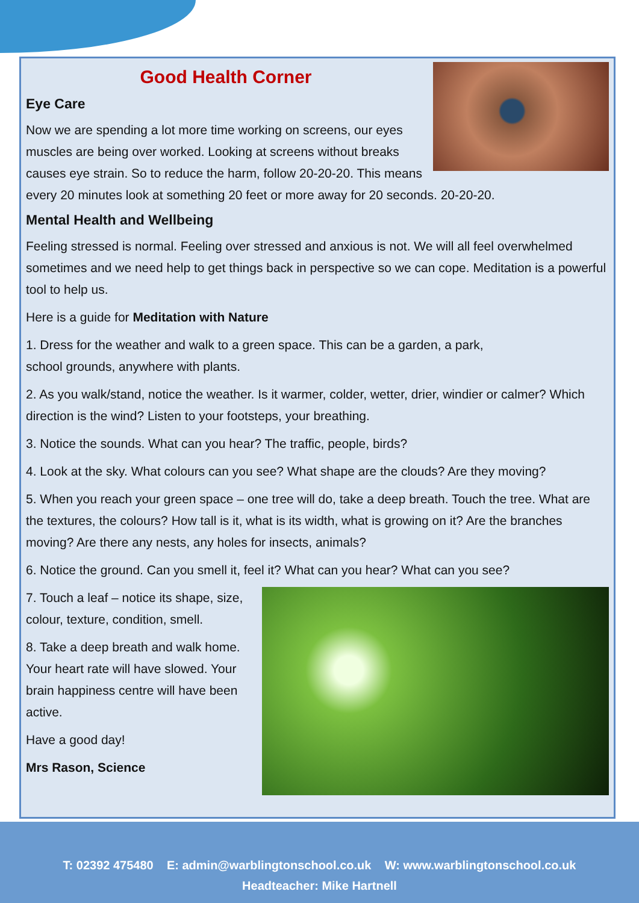Good Health Corner
Eye Care
Now we are spending a lot more time working on screens, our eyes muscles are being over worked. Looking at screens without breaks causes eye strain. So to reduce the harm, follow 20-20-20. This means every 20 minutes look at something 20 feet or more away for 20 seconds. 20-20-20.
Mental Health and Wellbeing
Feeling stressed is normal. Feeling over stressed and anxious is not. We will all feel overwhelmed sometimes and we need help to get things back in perspective so we can cope. Meditation is a powerful tool to help us.
Here is a guide for Meditation with Nature
1. Dress for the weather and walk to a green space. This can be a garden, a park,
school grounds, anywhere with plants.
2. As you walk/stand, notice the weather. Is it warmer, colder, wetter, drier, windier or calmer? Which direction is the wind? Listen to your footsteps, your breathing.
3. Notice the sounds. What can you hear? The traffic, people, birds?
4. Look at the sky. What colours can you see? What shape are the clouds? Are they moving?
5. When you reach your green space – one tree will do, take a deep breath. Touch the tree. What are the textures, the colours? How tall is it, what is its width, what is growing on it? Are the branches moving? Are there any nests, any holes for insects, animals?
6. Notice the ground. Can you smell it, feel it? What can you hear? What can you see?
7. Touch a leaf – notice its shape, size, colour, texture, condition, smell.
8. Take a deep breath and walk home. Your heart rate will have slowed. Your brain happiness centre will have been active.
Have a good day!
Mrs Rason, Science
T: 02392 475480 E: admin@warblingtonschool.co.uk W: www.warblingtonschool.co.uk
Headteacher: Mike Hartnell